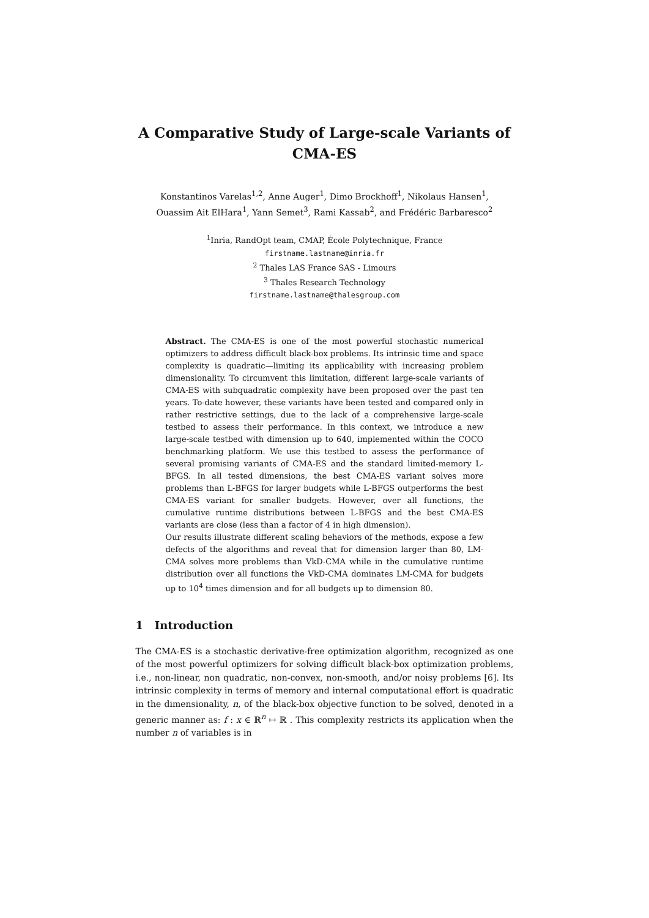A Comparative Study of Large-scale Variants of CMA-ES
Konstantinos Varelas<sup>1,2</sup>, Anne Auger<sup>1</sup>, Dimo Brockhoff<sup>1</sup>, Nikolaus Hansen<sup>1</sup>,
Ouassim Ait ElHara<sup>1</sup>, Yann Semet<sup>3</sup>, Rami Kassab<sup>2</sup>, and Frédéric Barbaresco<sup>2</sup>
<sup>1</sup> Inria, RandOpt team, CMAP, École Polytechnique, France
firstname.lastname@inria.fr
<sup>2</sup> Thales LAS France SAS - Limours
<sup>3</sup> Thales Research Technology
firstname.lastname@thalesgroup.com
Abstract. The CMA-ES is one of the most powerful stochastic numerical optimizers to address difficult black-box problems. Its intrinsic time and space complexity is quadratic—limiting its applicability with increasing problem dimensionality. To circumvent this limitation, different large-scale variants of CMA-ES with subquadratic complexity have been proposed over the past ten years. To-date however, these variants have been tested and compared only in rather restrictive settings, due to the lack of a comprehensive large-scale testbed to assess their performance. In this context, we introduce a new large-scale testbed with dimension up to 640, implemented within the COCO benchmarking platform. We use this testbed to assess the performance of several promising variants of CMA-ES and the standard limited-memory L-BFGS. In all tested dimensions, the best CMA-ES variant solves more problems than L-BFGS for larger budgets while L-BFGS outperforms the best CMA-ES variant for smaller budgets. However, over all functions, the cumulative runtime distributions between L-BFGS and the best CMA-ES variants are close (less than a factor of 4 in high dimension).
Our results illustrate different scaling behaviors of the methods, expose a few defects of the algorithms and reveal that for dimension larger than 80, LM-CMA solves more problems than VkD-CMA while in the cumulative runtime distribution over all functions the VkD-CMA dominates LM-CMA for budgets up to 10<sup>4</sup> times dimension and for all budgets up to dimension 80.
1 Introduction
The CMA-ES is a stochastic derivative-free optimization algorithm, recognized as one of the most powerful optimizers for solving difficult black-box optimization problems, i.e., non-linear, non quadratic, non-convex, non-smooth, and/or noisy problems [6]. Its intrinsic complexity in terms of memory and internal computational effort is quadratic in the dimensionality, n, of the black-box objective function to be solved, denoted in a generic manner as: f : x ∈ ℝ<sup>n</sup> ↦ ℝ . This complexity restricts its application when the number n of variables is in